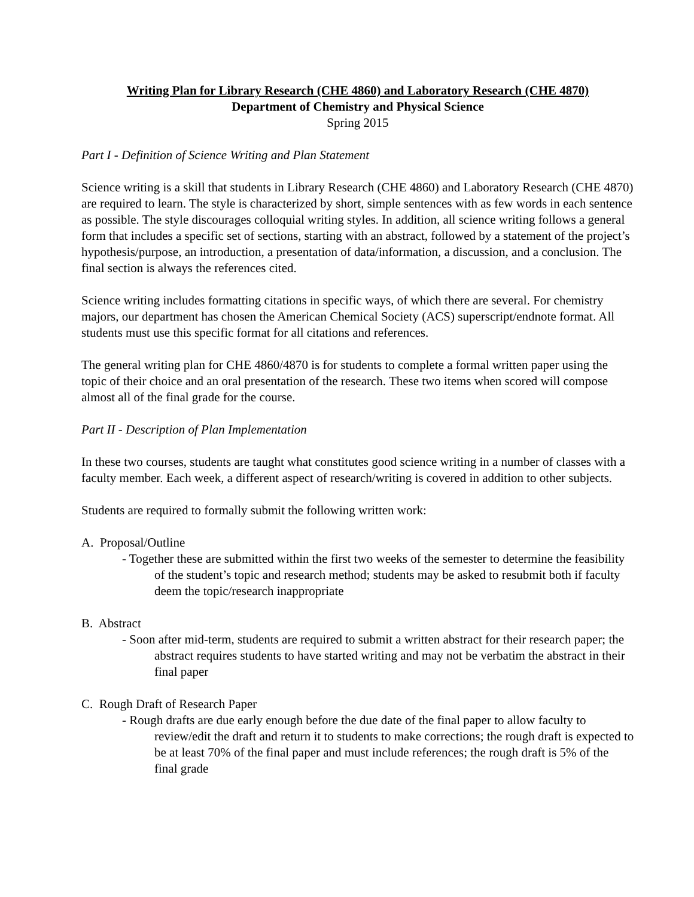Writing Plan for Library Research (CHE 4860) and Laboratory Research (CHE 4870)
Department of Chemistry and Physical Science
Spring 2015
Part I - Definition of Science Writing and Plan Statement
Science writing is a skill that students in Library Research (CHE 4860) and Laboratory Research (CHE 4870) are required to learn. The style is characterized by short, simple sentences with as few words in each sentence as possible. The style discourages colloquial writing styles. In addition, all science writing follows a general form that includes a specific set of sections, starting with an abstract, followed by a statement of the project’s hypothesis/purpose, an introduction, a presentation of data/information, a discussion, and a conclusion. The final section is always the references cited.
Science writing includes formatting citations in specific ways, of which there are several. For chemistry majors, our department has chosen the American Chemical Society (ACS) superscript/endnote format. All students must use this specific format for all citations and references.
The general writing plan for CHE 4860/4870 is for students to complete a formal written paper using the topic of their choice and an oral presentation of the research. These two items when scored will compose almost all of the final grade for the course.
Part II - Description of Plan Implementation
In these two courses, students are taught what constitutes good science writing in a number of classes with a faculty member. Each week, a different aspect of research/writing is covered in addition to other subjects.
Students are required to formally submit the following written work:
A. Proposal/Outline
- Together these are submitted within the first two weeks of the semester to determine the feasibility of the student’s topic and research method; students may be asked to resubmit both if faculty deem the topic/research inappropriate
B. Abstract
- Soon after mid-term, students are required to submit a written abstract for their research paper; the abstract requires students to have started writing and may not be verbatim the abstract in their final paper
C. Rough Draft of Research Paper
- Rough drafts are due early enough before the due date of the final paper to allow faculty to review/edit the draft and return it to students to make corrections; the rough draft is expected to be at least 70% of the final paper and must include references; the rough draft is 5% of the final grade